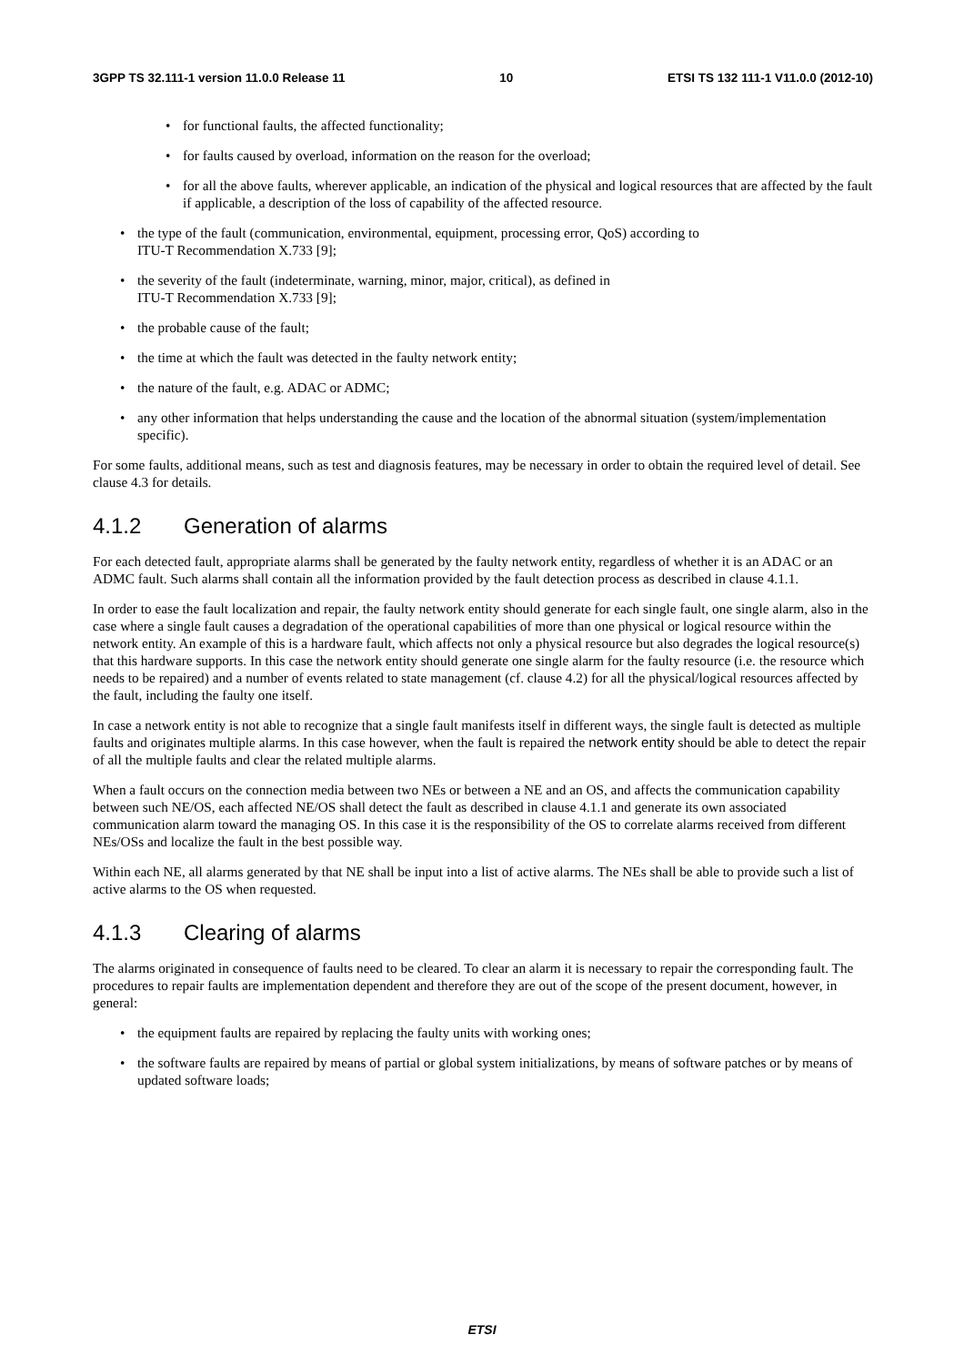3GPP TS 32.111-1 version 11.0.0 Release 11 10 ETSI TS 132 111-1 V11.0.0 (2012-10)
for functional faults, the affected functionality;
for faults caused by overload, information on the reason for the overload;
for all the above faults, wherever applicable, an indication of the physical and logical resources that are affected by the fault if applicable, a description of the loss of capability of the affected resource.
the type of the fault (communication, environmental, equipment, processing error, QoS) according to
ITU-T Recommendation X.733 [9];
the severity of the fault (indeterminate, warning, minor, major, critical), as defined in
ITU-T Recommendation X.733 [9];
the probable cause of the fault;
the time at which the fault was detected in the faulty network entity;
the nature of the fault, e.g. ADAC or ADMC;
any other information that helps understanding the cause and the location of the abnormal situation (system/implementation specific).
For some faults, additional means, such as test and diagnosis features, may be necessary in order to obtain the required level of detail. See clause 4.3 for details.
4.1.2 Generation of alarms
For each detected fault, appropriate alarms shall be generated by the faulty network entity, regardless of whether it is an ADAC or an ADMC fault. Such alarms shall contain all the information provided by the fault detection process as described in clause 4.1.1.
In order to ease the fault localization and repair, the faulty network entity should generate for each single fault, one single alarm, also in the case where a single fault causes a degradation of the operational capabilities of more than one physical or logical resource within the network entity. An example of this is a hardware fault, which affects not only a physical resource but also degrades the logical resource(s) that this hardware supports. In this case the network entity should generate one single alarm for the faulty resource (i.e. the resource which needs to be repaired) and a number of events related to state management (cf. clause 4.2) for all the physical/logical resources affected by the fault, including the faulty one itself.
In case a network entity is not able to recognize that a single fault manifests itself in different ways, the single fault is detected as multiple faults and originates multiple alarms. In this case however, when the fault is repaired the network entity should be able to detect the repair of all the multiple faults and clear the related multiple alarms.
When a fault occurs on the connection media between two NEs or between a NE and an OS, and affects the communication capability between such NE/OS, each affected NE/OS shall detect the fault as described in clause 4.1.1 and generate its own associated communication alarm toward the managing OS. In this case it is the responsibility of the OS to correlate alarms received from different NEs/OSs and localize the fault in the best possible way.
Within each NE, all alarms generated by that NE shall be input into a list of active alarms. The NEs shall be able to provide such a list of active alarms to the OS when requested.
4.1.3 Clearing of alarms
The alarms originated in consequence of faults need to be cleared. To clear an alarm it is necessary to repair the corresponding fault. The procedures to repair faults are implementation dependent and therefore they are out of the scope of the present document, however, in general:
the equipment faults are repaired by replacing the faulty units with working ones;
the software faults are repaired by means of partial or global system initializations, by means of software patches or by means of updated software loads;
ETSI